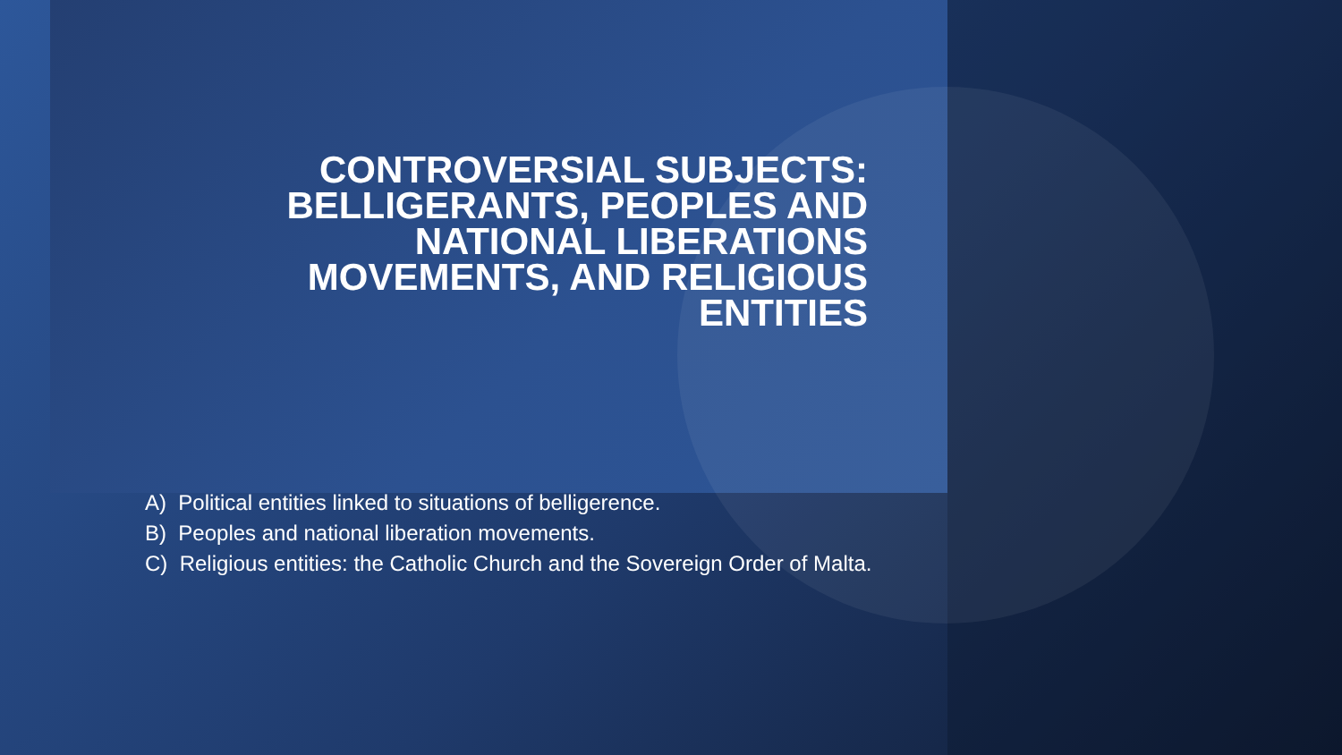CONTROVERSIAL SUBJECTS:
BELLIGERANTS, PEOPLES AND
NATIONAL LIBERATIONS
MOVEMENTS, AND RELIGIOUS
ENTITIES
A) Political entities linked to situations of belligerence.
B) Peoples and national liberation movements.
C) Religious entities: the Catholic Church and the Sovereign Order of Malta.